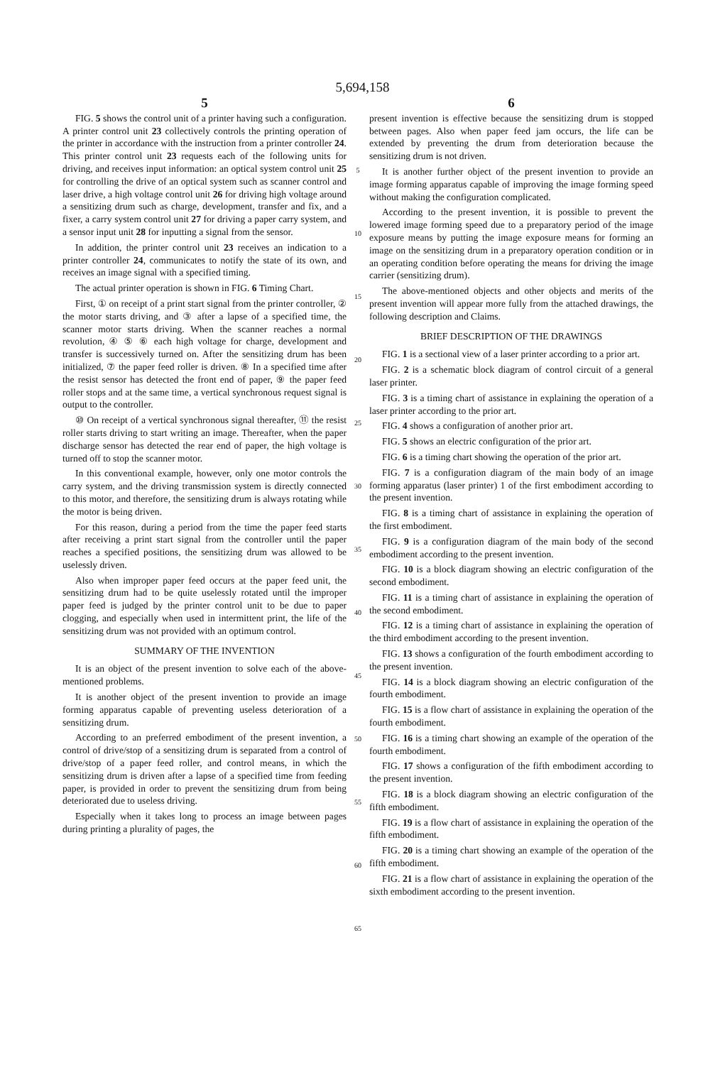5,694,158
5
FIG. 5 shows the control unit of a printer having such a configuration. A printer control unit 23 collectively controls the printing operation of the printer in accordance with the instruction from a printer controller 24. This printer control unit 23 requests each of the following units for driving, and receives input information: an optical system control unit 25 for controlling the drive of an optical system such as scanner control and laser drive, a high voltage control unit 26 for driving high voltage around a sensitizing drum such as charge, development, transfer and fix, and a fixer, a carry system control unit 27 for driving a paper carry system, and a sensor input unit 28 for inputting a signal from the sensor.
In addition, the printer control unit 23 receives an indication to a printer controller 24, communicates to notify the state of its own, and receives an image signal with a specified timing.
The actual printer operation is shown in FIG. 6 Timing Chart.
First, ① on receipt of a print start signal from the printer controller, ② the motor starts driving, and ③ after a lapse of a specified time, the scanner motor starts driving. When the scanner reaches a normal revolution, ④ ⑤ ⑥ each high voltage for charge, development and transfer is successively turned on. After the sensitizing drum has been initialized, ⑦ the paper feed roller is driven. ⑧ In a specified time after the resist sensor has detected the front end of paper, ⑨ the paper feed roller stops and at the same time, a vertical synchronous request signal is output to the controller.
⑩ On receipt of a vertical synchronous signal thereafter, ⑪ the resist roller starts driving to start writing an image. Thereafter, when the paper discharge sensor has detected the rear end of paper, the high voltage is turned off to stop the scanner motor.
In this conventional example, however, only one motor controls the carry system, and the driving transmission system is directly connected to this motor, and therefore, the sensitizing drum is always rotating while the motor is being driven.
For this reason, during a period from the time the paper feed starts after receiving a print start signal from the controller until the paper reaches a specified positions, the sensitizing drum was allowed to be uselessly driven.
Also when improper paper feed occurs at the paper feed unit, the sensitizing drum had to be quite uselessly rotated until the improper paper feed is judged by the printer control unit to be due to paper clogging, and especially when used in intermittent print, the life of the sensitizing drum was not provided with an optimum control.
SUMMARY OF THE INVENTION
It is an object of the present invention to solve each of the above-mentioned problems.
It is another object of the present invention to provide an image forming apparatus capable of preventing useless deterioration of a sensitizing drum.
According to an preferred embodiment of the present invention, a control of drive/stop of a sensitizing drum is separated from a control of drive/stop of a paper feed roller, and control means, in which the sensitizing drum is driven after a lapse of a specified time from feeding paper, is provided in order to prevent the sensitizing drum from being deteriorated due to useless driving.
Especially when it takes long to process an image between pages during printing a plurality of pages, the
5
10
15
20
25
30
35
40
45
50
55
60
65
6
present invention is effective because the sensitizing drum is stopped between pages. Also when paper feed jam occurs, the life can be extended by preventing the drum from deterioration because the sensitizing drum is not driven.
It is another further object of the present invention to provide an image forming apparatus capable of improving the image forming speed without making the configuration complicated.
According to the present invention, it is possible to prevent the lowered image forming speed due to a preparatory period of the image exposure means by putting the image exposure means for forming an image on the sensitizing drum in a preparatory operation condition or in an operating condition before operating the means for driving the image carrier (sensitizing drum).
The above-mentioned objects and other objects and merits of the present invention will appear more fully from the attached drawings, the following description and Claims.
BRIEF DESCRIPTION OF THE DRAWINGS
FIG. 1 is a sectional view of a laser printer according to a prior art.
FIG. 2 is a schematic block diagram of control circuit of a general laser printer.
FIG. 3 is a timing chart of assistance in explaining the operation of a laser printer according to the prior art.
FIG. 4 shows a configuration of another prior art.
FIG. 5 shows an electric configuration of the prior art.
FIG. 6 is a timing chart showing the operation of the prior art.
FIG. 7 is a configuration diagram of the main body of an image forming apparatus (laser printer) 1 of the first embodiment according to the present invention.
FIG. 8 is a timing chart of assistance in explaining the operation of the first embodiment.
FIG. 9 is a configuration diagram of the main body of the second embodiment according to the present invention.
FIG. 10 is a block diagram showing an electric configuration of the second embodiment.
FIG. 11 is a timing chart of assistance in explaining the operation of the second embodiment.
FIG. 12 is a timing chart of assistance in explaining the operation of the third embodiment according to the present invention.
FIG. 13 shows a configuration of the fourth embodiment according to the present invention.
FIG. 14 is a block diagram showing an electric configuration of the fourth embodiment.
FIG. 15 is a flow chart of assistance in explaining the operation of the fourth embodiment.
FIG. 16 is a timing chart showing an example of the operation of the fourth embodiment.
FIG. 17 shows a configuration of the fifth embodiment according to the present invention.
FIG. 18 is a block diagram showing an electric configuration of the fifth embodiment.
FIG. 19 is a flow chart of assistance in explaining the operation of the fifth embodiment.
FIG. 20 is a timing chart showing an example of the operation of the fifth embodiment.
FIG. 21 is a flow chart of assistance in explaining the operation of the sixth embodiment according to the present invention.